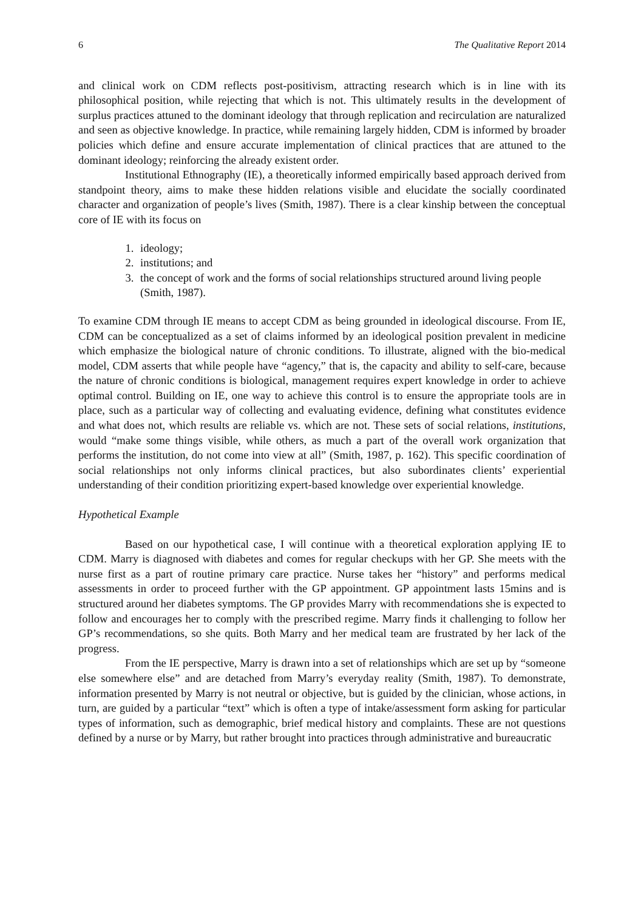6 The Qualitative Report 2014
and clinical work on CDM reflects post-positivism, attracting research which is in line with its philosophical position, while rejecting that which is not. This ultimately results in the development of surplus practices attuned to the dominant ideology that through replication and recirculation are naturalized and seen as objective knowledge. In practice, while remaining largely hidden, CDM is informed by broader policies which define and ensure accurate implementation of clinical practices that are attuned to the dominant ideology; reinforcing the already existent order.
Institutional Ethnography (IE), a theoretically informed empirically based approach derived from standpoint theory, aims to make these hidden relations visible and elucidate the socially coordinated character and organization of people’s lives (Smith, 1987). There is a clear kinship between the conceptual core of IE with its focus on
1. ideology;
2. institutions; and
3. the concept of work and the forms of social relationships structured around living people (Smith, 1987).
To examine CDM through IE means to accept CDM as being grounded in ideological discourse. From IE, CDM can be conceptualized as a set of claims informed by an ideological position prevalent in medicine which emphasize the biological nature of chronic conditions. To illustrate, aligned with the bio-medical model, CDM asserts that while people have “agency,” that is, the capacity and ability to self-care, because the nature of chronic conditions is biological, management requires expert knowledge in order to achieve optimal control. Building on IE, one way to achieve this control is to ensure the appropriate tools are in place, such as a particular way of collecting and evaluating evidence, defining what constitutes evidence and what does not, which results are reliable vs. which are not. These sets of social relations, institutions, would “make some things visible, while others, as much a part of the overall work organization that performs the institution, do not come into view at all” (Smith, 1987, p. 162). This specific coordination of social relationships not only informs clinical practices, but also subordinates clients’ experiential understanding of their condition prioritizing expert-based knowledge over experiential knowledge.
Hypothetical Example
Based on our hypothetical case, I will continue with a theoretical exploration applying IE to CDM. Marry is diagnosed with diabetes and comes for regular checkups with her GP. She meets with the nurse first as a part of routine primary care practice. Nurse takes her “history” and performs medical assessments in order to proceed further with the GP appointment. GP appointment lasts 15mins and is structured around her diabetes symptoms. The GP provides Marry with recommendations she is expected to follow and encourages her to comply with the prescribed regime. Marry finds it challenging to follow her GP’s recommendations, so she quits. Both Marry and her medical team are frustrated by her lack of the progress.
From the IE perspective, Marry is drawn into a set of relationships which are set up by “someone else somewhere else” and are detached from Marry’s everyday reality (Smith, 1987). To demonstrate, information presented by Marry is not neutral or objective, but is guided by the clinician, whose actions, in turn, are guided by a particular “text” which is often a type of intake/assessment form asking for particular types of information, such as demographic, brief medical history and complaints. These are not questions defined by a nurse or by Marry, but rather brought into practices through administrative and bureaucratic